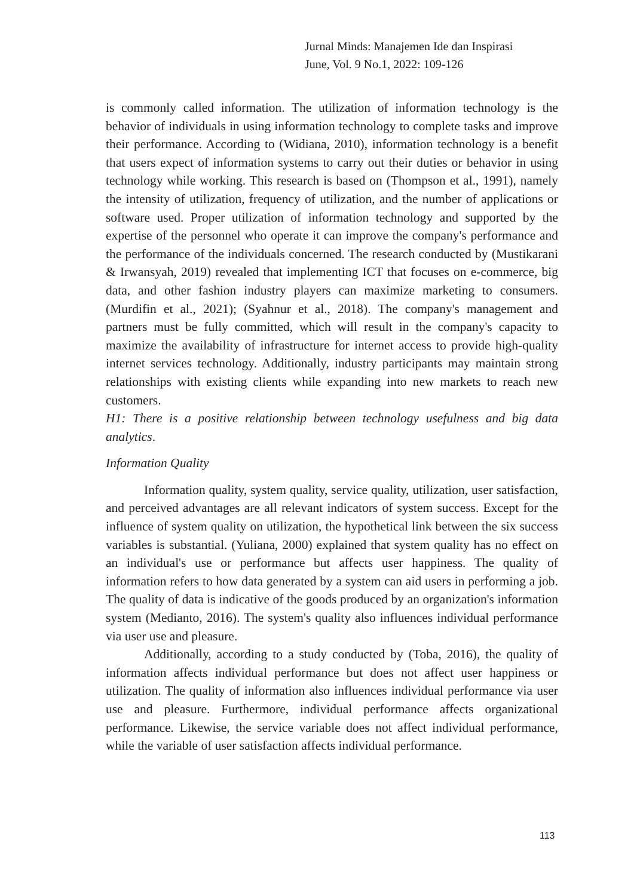Jurnal Minds: Manajemen Ide dan Inspirasi
June, Vol. 9 No.1, 2022: 109-126
is commonly called information. The utilization of information technology is the behavior of individuals in using information technology to complete tasks and improve their performance. According to (Widiana, 2010), information technology is a benefit that users expect of information systems to carry out their duties or behavior in using technology while working. This research is based on (Thompson et al., 1991), namely the intensity of utilization, frequency of utilization, and the number of applications or software used. Proper utilization of information technology and supported by the expertise of the personnel who operate it can improve the company's performance and the performance of the individuals concerned. The research conducted by (Mustikarani & Irwansyah, 2019) revealed that implementing ICT that focuses on e-commerce, big data, and other fashion industry players can maximize marketing to consumers. (Murdifin et al., 2021); (Syahnur et al., 2018). The company's management and partners must be fully committed, which will result in the company's capacity to maximize the availability of infrastructure for internet access to provide high-quality internet services technology. Additionally, industry participants may maintain strong relationships with existing clients while expanding into new markets to reach new customers.
H1: There is a positive relationship between technology usefulness and big data analytics.
Information Quality
Information quality, system quality, service quality, utilization, user satisfaction, and perceived advantages are all relevant indicators of system success. Except for the influence of system quality on utilization, the hypothetical link between the six success variables is substantial. (Yuliana, 2000) explained that system quality has no effect on an individual's use or performance but affects user happiness. The quality of information refers to how data generated by a system can aid users in performing a job. The quality of data is indicative of the goods produced by an organization's information system (Medianto, 2016). The system's quality also influences individual performance via user use and pleasure.
Additionally, according to a study conducted by (Toba, 2016), the quality of information affects individual performance but does not affect user happiness or utilization. The quality of information also influences individual performance via user use and pleasure. Furthermore, individual performance affects organizational performance. Likewise, the service variable does not affect individual performance, while the variable of user satisfaction affects individual performance.
113